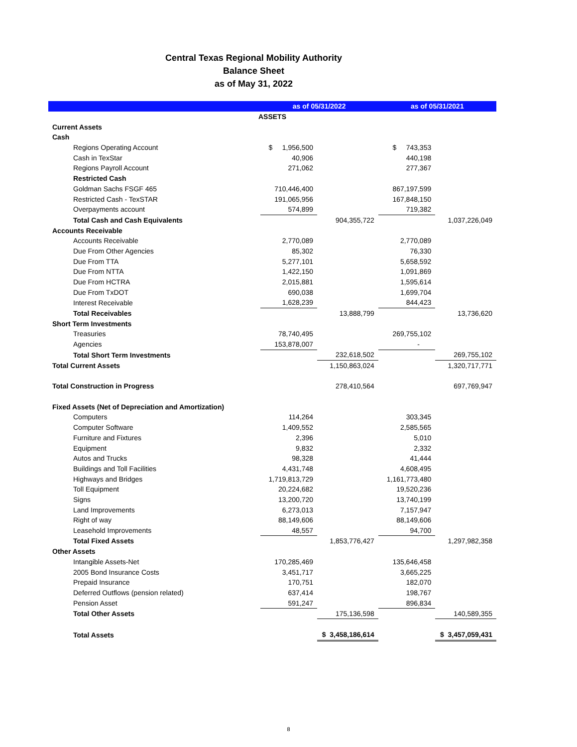Central Texas Regional Mobility Authority
Balance Sheet
as of May 31, 2022
| | as of 05/31/2022 | | as of 05/31/2021 | |
| --- | --- | --- | --- | --- |
| ASSETS | | | | |
| Current Assets | | | | |
| Cash | | | | |
| Regions Operating Account | $ 1,956,500 | | $ 743,353 | |
| Cash in TexStar | 40,906 | | 440,198 | |
| Regions Payroll Account | 271,062 | | 277,367 | |
| Restricted Cash | | | | |
| Goldman Sachs FSGF 465 | 710,446,400 | | 867,197,599 | |
| Restricted Cash - TexSTAR | 191,065,956 | | 167,848,150 | |
| Overpayments account | 574,899 | | 719,382 | |
| Total Cash and Cash Equivalents | | 904,355,722 | | 1,037,226,049 |
| Accounts Receivable | | | | |
| Accounts Receivable | 2,770,089 | | 2,770,089 | |
| Due From Other Agencies | 85,302 | | 76,330 | |
| Due From TTA | 5,277,101 | | 5,658,592 | |
| Due From NTTA | 1,422,150 | | 1,091,869 | |
| Due From HCTRA | 2,015,881 | | 1,595,614 | |
| Due From TxDOT | 690,038 | | 1,699,704 | |
| Interest Receivable | 1,628,239 | | 844,423 | |
| Total Receivables | | 13,888,799 | | 13,736,620 |
| Short Term Investments | | | | |
| Treasuries | 78,740,495 | | 269,755,102 | |
| Agencies | 153,878,007 | | - | |
| Total Short Term Investments | | 232,618,502 | | 269,755,102 |
| Total Current Assets | | 1,150,863,024 | | 1,320,717,771 |
| Total Construction in Progress | | 278,410,564 | | 697,769,947 |
| Fixed Assets (Net of Depreciation and Amortization) | | | | |
| Computers | 114,264 | | 303,345 | |
| Computer Software | 1,409,552 | | 2,585,565 | |
| Furniture and Fixtures | 2,396 | | 5,010 | |
| Equipment | 9,832 | | 2,332 | |
| Autos and Trucks | 98,328 | | 41,444 | |
| Buildings and Toll Facilities | 4,431,748 | | 4,608,495 | |
| Highways and Bridges | 1,719,813,729 | | 1,161,773,480 | |
| Toll Equipment | 20,224,682 | | 19,520,236 | |
| Signs | 13,200,720 | | 13,740,199 | |
| Land Improvements | 6,273,013 | | 7,157,947 | |
| Right of way | 88,149,606 | | 88,149,606 | |
| Leasehold Improvements | 48,557 | | 94,700 | |
| Total Fixed Assets | | 1,853,776,427 | | 1,297,982,358 |
| Other Assets | | | | |
| Intangible Assets-Net | 170,285,469 | | 135,646,458 | |
| 2005 Bond Insurance Costs | 3,451,717 | | 3,665,225 | |
| Prepaid Insurance | 170,751 | | 182,070 | |
| Deferred Outflows (pension related) | 637,414 | | 198,767 | |
| Pension Asset | 591,247 | | 896,834 | |
| Total Other Assets | | 175,136,598 | | 140,589,355 |
| Total Assets | | $ 3,458,186,614 | | $ 3,457,059,431 |
8